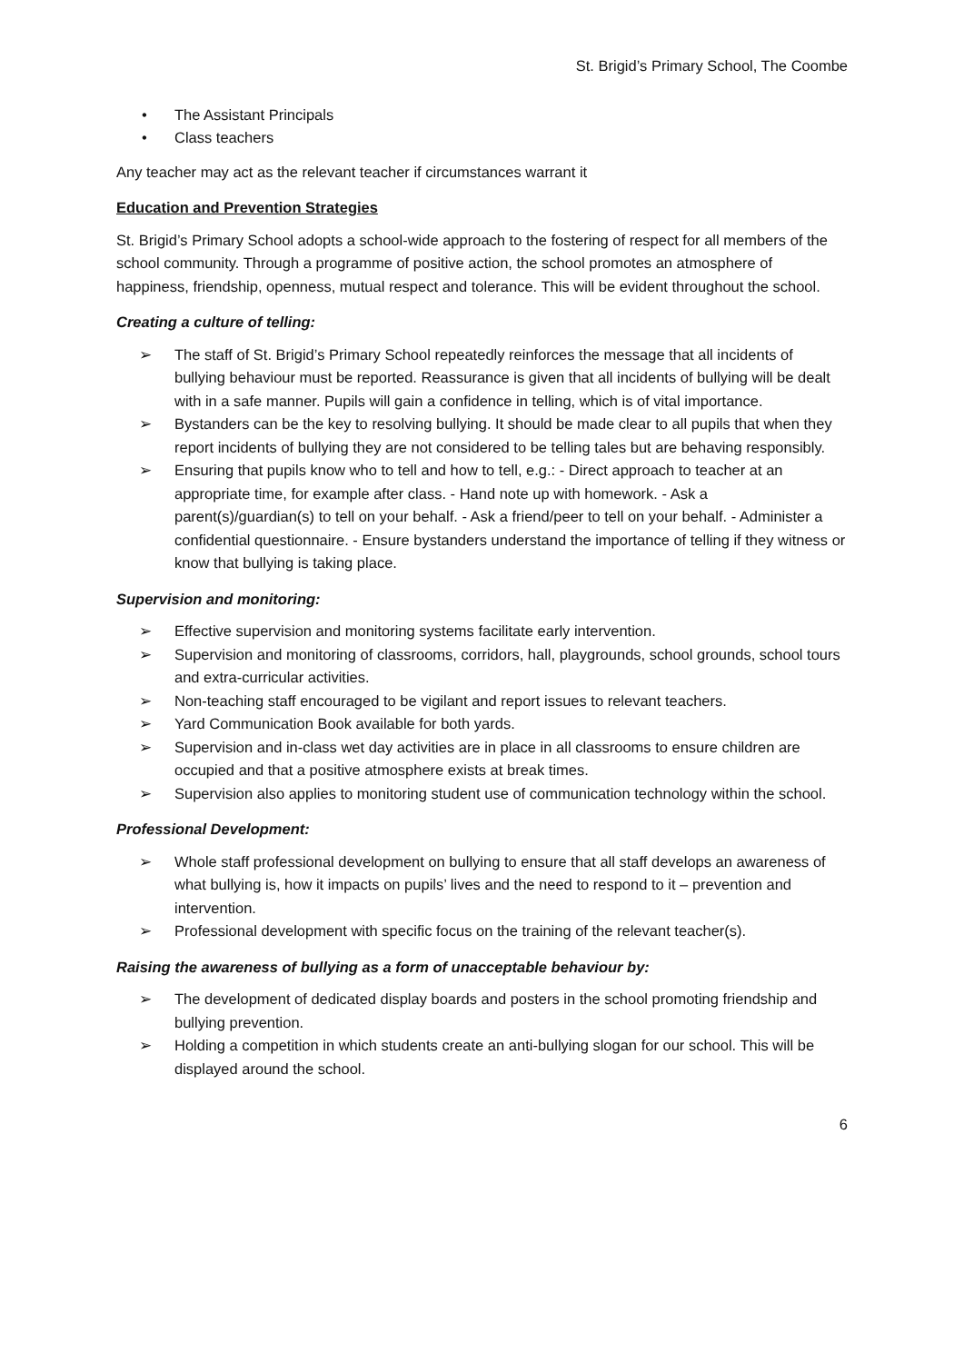St. Brigid’s Primary School, The Coombe
• The Assistant Principals
• Class teachers
Any teacher may act as the relevant teacher if circumstances warrant it
Education and Prevention Strategies
St. Brigid’s Primary School adopts a school-wide approach to the fostering of respect for all members of the school community. Through a programme of positive action, the school promotes an atmosphere of happiness, friendship, openness, mutual respect and tolerance. This will be evident throughout the school.
Creating a culture of telling:
➢ The staff of St. Brigid’s Primary School repeatedly reinforces the message that all incidents of bullying behaviour must be reported. Reassurance is given that all incidents of bullying will be dealt with in a safe manner. Pupils will gain a confidence in telling, which is of vital importance.
➢ Bystanders can be the key to resolving bullying. It should be made clear to all pupils that when they report incidents of bullying they are not considered to be telling tales but are behaving responsibly.
➢ Ensuring that pupils know who to tell and how to tell, e.g.: - Direct approach to teacher at an appropriate time, for example after class. - Hand note up with homework. - Ask a parent(s)/guardian(s) to tell on your behalf. - Ask a friend/peer to tell on your behalf. - Administer a confidential questionnaire. - Ensure bystanders understand the importance of telling if they witness or know that bullying is taking place.
Supervision and monitoring:
➢ Effective supervision and monitoring systems facilitate early intervention.
➢ Supervision and monitoring of classrooms, corridors, hall, playgrounds, school grounds, school tours and extra-curricular activities.
➢ Non-teaching staff encouraged to be vigilant and report issues to relevant teachers.
➢ Yard Communication Book available for both yards.
➢ Supervision and in-class wet day activities are in place in all classrooms to ensure children are occupied and that a positive atmosphere exists at break times.
➢ Supervision also applies to monitoring student use of communication technology within the school.
Professional Development:
➢ Whole staff professional development on bullying to ensure that all staff develops an awareness of what bullying is, how it impacts on pupils’ lives and the need to respond to it – prevention and intervention.
➢ Professional development with specific focus on the training of the relevant teacher(s).
Raising the awareness of bullying as a form of unacceptable behaviour by:
➢ The development of dedicated display boards and posters in the school promoting friendship and bullying prevention.
➢ Holding a competition in which students create an anti-bullying slogan for our school. This will be displayed around the school.
6